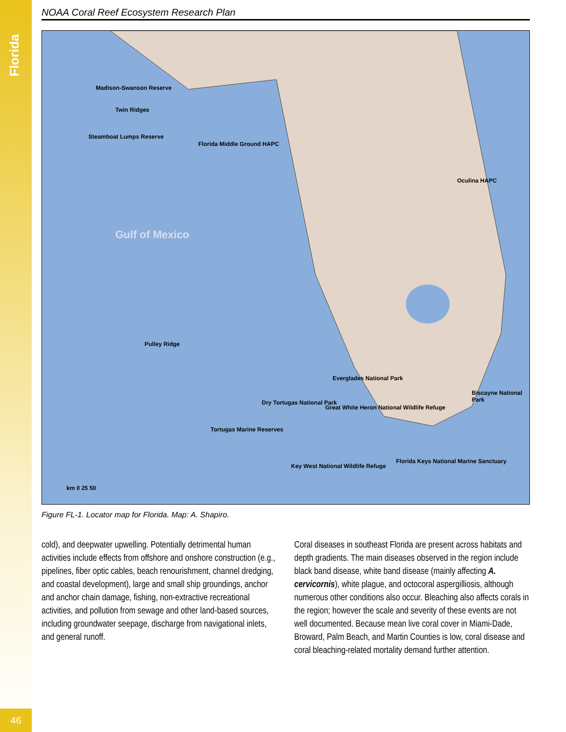Florida
46
NOAA Coral Reef Ecosystem Research Plan
Madison-Swanson Reserve
Twin Ridges
Steamboat Lumps Reserve
Florida Middle Ground HAPC
Oculina HAPC
Gulf of Mexico
Pulley Ridge
Everglades National Park
Biscayne National Park
Dry Tortugas National Park
Great White Heron National Wildlife Refuge
Tortugas Marine Reserves
Key West National Wildlife Refuge
Florida Keys National Marine Sanctuary
km 0 25 50
Figure FL-1. Locator map for Florida. Map: A. Shapiro.
cold), and deepwater upwelling. Potentially detrimental human activities include effects from offshore and onshore construction (e.g., pipelines, fiber optic cables, beach renourishment, channel dredging, and coastal development), large and small ship groundings, anchor and anchor chain damage, fishing, non-extractive recreational activities, and pollution from sewage and other land-based sources, including groundwater seepage, discharge from navigational inlets, and general runoff.
Coral diseases in southeast Florida are present across habitats and depth gradients. The main diseases observed in the region include black band disease, white band disease (mainly affecting A. cervicornis), white plague, and octocoral aspergilliosis, although numerous other conditions also occur. Bleaching also affects corals in the region; however the scale and severity of these events are not well documented. Because mean live coral cover in Miami-Dade, Broward, Palm Beach, and Martin Counties is low, coral disease and coral bleaching-related mortality demand further attention.